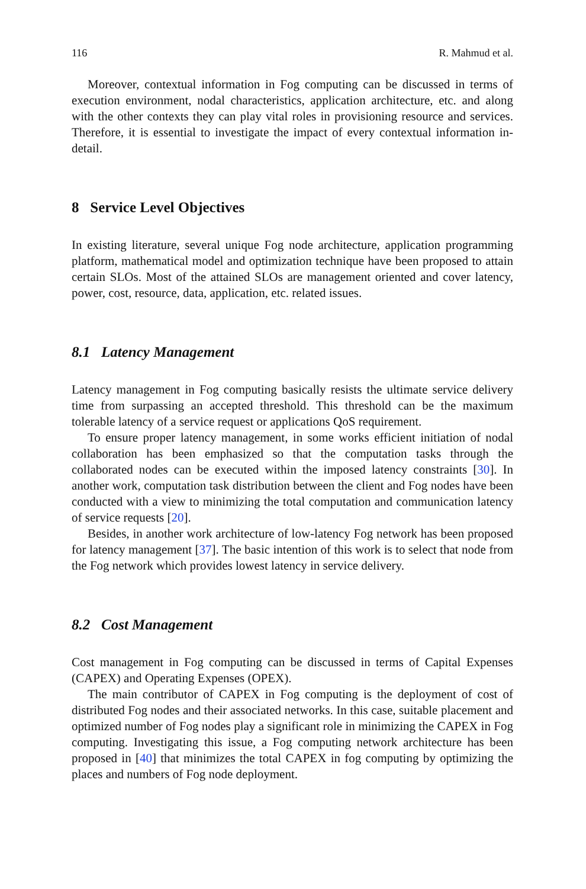116 R. Mahmud et al.
Moreover, contextual information in Fog computing can be discussed in terms of execution environment, nodal characteristics, application architecture, etc. and along with the other contexts they can play vital roles in provisioning resource and services. Therefore, it is essential to investigate the impact of every contextual information in-detail.
8 Service Level Objectives
In existing literature, several unique Fog node architecture, application programming platform, mathematical model and optimization technique have been proposed to attain certain SLOs. Most of the attained SLOs are management oriented and cover latency, power, cost, resource, data, application, etc. related issues.
8.1 Latency Management
Latency management in Fog computing basically resists the ultimate service delivery time from surpassing an accepted threshold. This threshold can be the maximum tolerable latency of a service request or applications QoS requirement.
To ensure proper latency management, in some works efficient initiation of nodal collaboration has been emphasized so that the computation tasks through the collaborated nodes can be executed within the imposed latency constraints [30]. In another work, computation task distribution between the client and Fog nodes have been conducted with a view to minimizing the total computation and communication latency of service requests [20].
Besides, in another work architecture of low-latency Fog network has been proposed for latency management [37]. The basic intention of this work is to select that node from the Fog network which provides lowest latency in service delivery.
8.2 Cost Management
Cost management in Fog computing can be discussed in terms of Capital Expenses (CAPEX) and Operating Expenses (OPEX).
The main contributor of CAPEX in Fog computing is the deployment of cost of distributed Fog nodes and their associated networks. In this case, suitable placement and optimized number of Fog nodes play a significant role in minimizing the CAPEX in Fog computing. Investigating this issue, a Fog computing network architecture has been proposed in [40] that minimizes the total CAPEX in fog computing by optimizing the places and numbers of Fog node deployment.